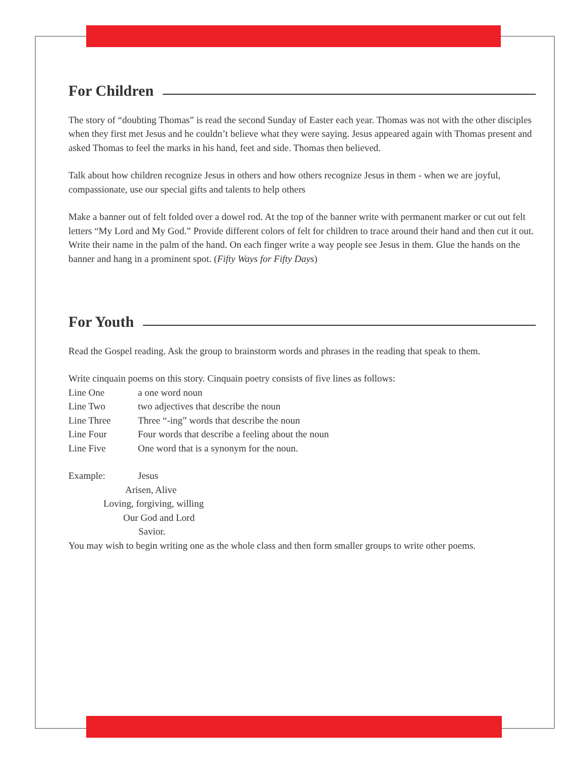For Children
The story of “doubting Thomas” is read the second Sunday of Easter each year. Thomas was not with the other disciples when they first met Jesus and he couldn’t believe what they were saying. Jesus appeared again with Thomas present and asked Thomas to feel the marks in his hand, feet and side. Thomas then believed.
Talk about how children recognize Jesus in others and how others recognize Jesus in them - when we are joyful, compassionate, use our special gifts and talents to help others
Make a banner out of felt folded over a dowel rod. At the top of the banner write with permanent marker or cut out felt letters “My Lord and My God.” Provide different colors of felt for children to trace around their hand and then cut it out. Write their name in the palm of the hand. On each finger write a way people see Jesus in them. Glue the hands on the banner and hang in a prominent spot. (Fifty Ways for Fifty Days)
For Youth
Read the Gospel reading. Ask the group to brainstorm words and phrases in the reading that speak to them.
Write cinquain poems on this story. Cinquain poetry consists of five lines as follows:
Line One a one word noun
Line Two two adjectives that describe the noun
Line Three Three “-ing” words that describe the noun
Line Four Four words that describe a feeling about the noun
Line Five One word that is a synonym for the noun.
Example: Jesus
Arisen, Alive
Loving, forgiving, willing
Our God and Lord
Savior.
You may wish to begin writing one as the whole class and then form smaller groups to write other poems.